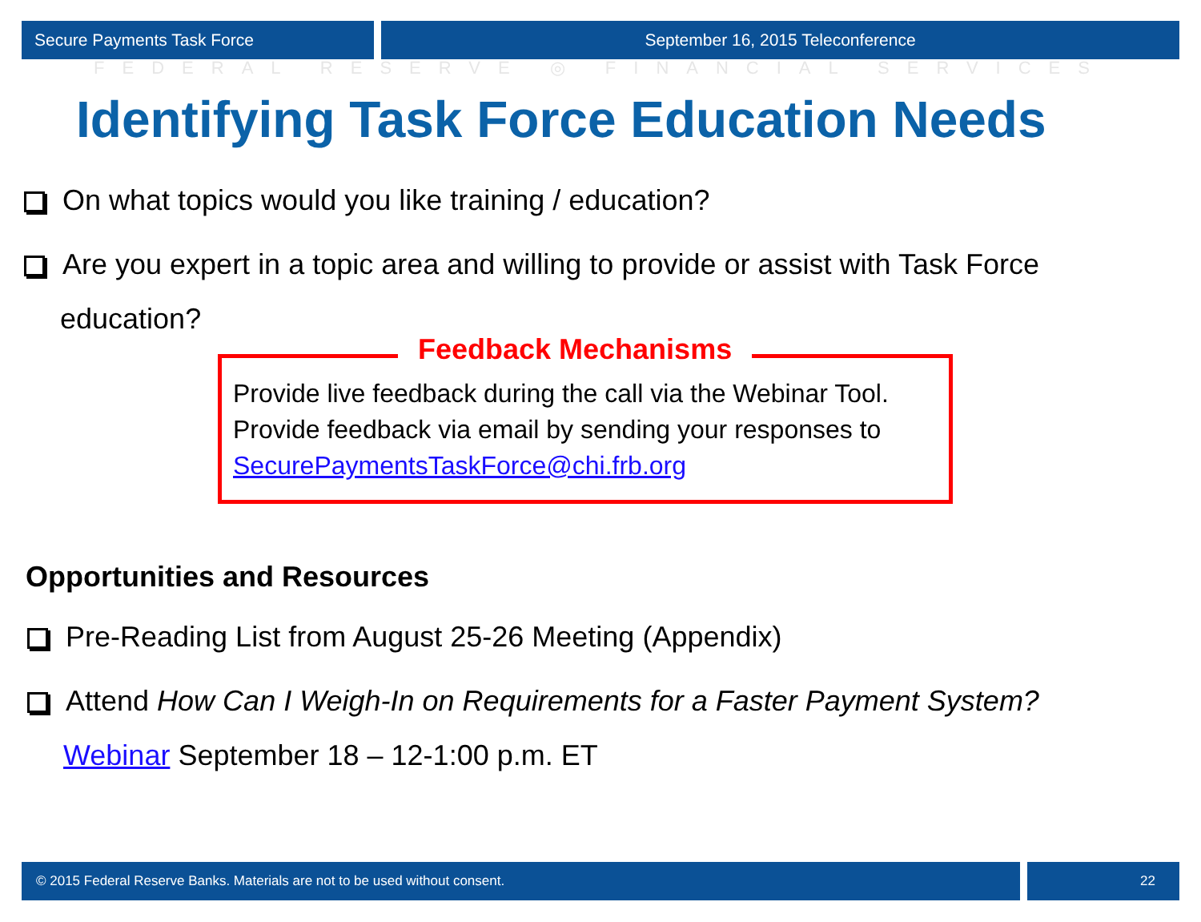Secure Payments Task Force September 16, 2015 Teleconference
FEDERAL RESERVE ◎ FINANCIAL SERVICES
Identifying Task Force Education Needs
On what topics would you like training / education?
Are you expert in a topic area and willing to provide or assist with Task Force
education?
Feedback Mechanisms
Provide live feedback during the call via the Webinar Tool.
Provide feedback via email by sending your responses to SecurePaymentsTaskForce@chi.frb.org
Opportunities and Resources
Pre-Reading List from August 25-26 Meeting (Appendix)
Attend How Can I Weigh-In on Requirements for a Faster Payment System?
Webinar September 18 – 12-1:00 p.m. ET
© 2015 Federal Reserve Banks. Materials are not to be used without consent.
22